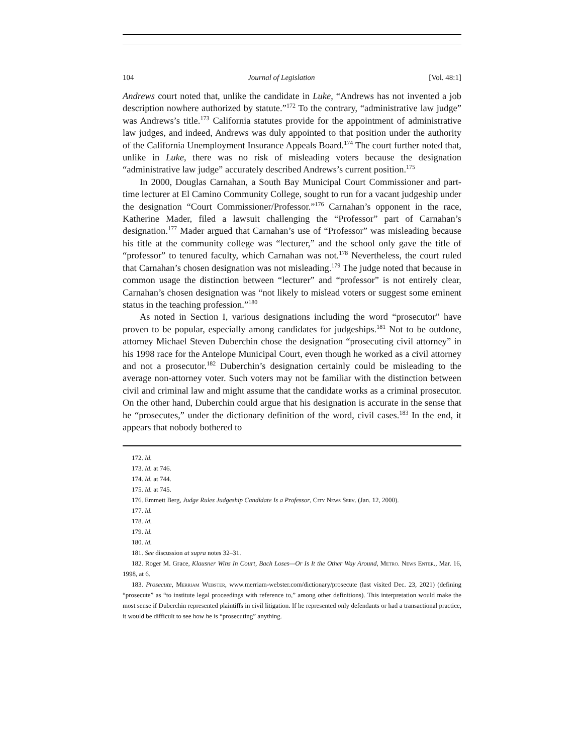104 Journal of Legislation [Vol. 48:1]
Andrews court noted that, unlike the candidate in Luke, “Andrews has not invented a job description nowhere authorized by statute.”<sup>172</sup> To the contrary, “administrative law judge” was Andrews’s title.<sup>173</sup> California statutes provide for the appointment of administrative law judges, and indeed, Andrews was duly appointed to that position under the authority of the California Unemployment Insurance Appeals Board.<sup>174</sup> The court further noted that, unlike in Luke, there was no risk of misleading voters because the designation “administrative law judge” accurately described Andrews’s current position.<sup>175</sup>
In 2000, Douglas Carnahan, a South Bay Municipal Court Commissioner and part-time lecturer at El Camino Community College, sought to run for a vacant judgeship under the designation “Court Commissioner/Professor.”<sup>176</sup> Carnahan’s opponent in the race, Katherine Mader, filed a lawsuit challenging the “Professor” part of Carnahan’s designation.<sup>177</sup> Mader argued that Carnahan’s use of “Professor” was misleading because his title at the community college was “lecturer,” and the school only gave the title of “professor” to tenured faculty, which Carnahan was not.<sup>178</sup> Nevertheless, the court ruled that Carnahan’s chosen designation was not misleading.<sup>179</sup> The judge noted that because in common usage the distinction between “lecturer” and “professor” is not entirely clear, Carnahan’s chosen designation was “not likely to mislead voters or suggest some eminent status in the teaching profession.”<sup>180</sup>
As noted in Section I, various designations including the word “prosecutor” have proven to be popular, especially among candidates for judgeships.<sup>181</sup> Not to be outdone, attorney Michael Steven Duberchin chose the designation “prosecuting civil attorney” in his 1998 race for the Antelope Municipal Court, even though he worked as a civil attorney and not a prosecutor.<sup>182</sup> Duberchin’s designation certainly could be misleading to the average non-attorney voter. Such voters may not be familiar with the distinction between civil and criminal law and might assume that the candidate works as a criminal prosecutor. On the other hand, Duberchin could argue that his designation is accurate in the sense that he “prosecutes,” under the dictionary definition of the word, civil cases.<sup>183</sup> In the end, it appears that nobody bothered to
172. Id.
173. Id. at 746.
174. Id. at 744.
175. Id. at 745.
176. Emmett Berg, Judge Rules Judgeship Candidate Is a Professor, City News Serv. (Jan. 12, 2000).
177. Id.
178. Id.
179. Id.
180. Id.
181. See discussion at supra notes 32–31.
182. Roger M. Grace, Klausner Wins In Court, Bach Loses—Or Is It the Other Way Around, Metro. News Enter., Mar. 16, 1998, at 6.
183. Prosecute, Merriam Webster, www.merriam-webster.com/dictionary/prosecute (last visited Dec. 23, 2021) (defining “prosecute” as “to institute legal proceedings with reference to,” among other definitions). This interpretation would make the most sense if Duberchin represented plaintiffs in civil litigation. If he represented only defendants or had a transactional practice, it would be difficult to see how he is “prosecuting” anything.